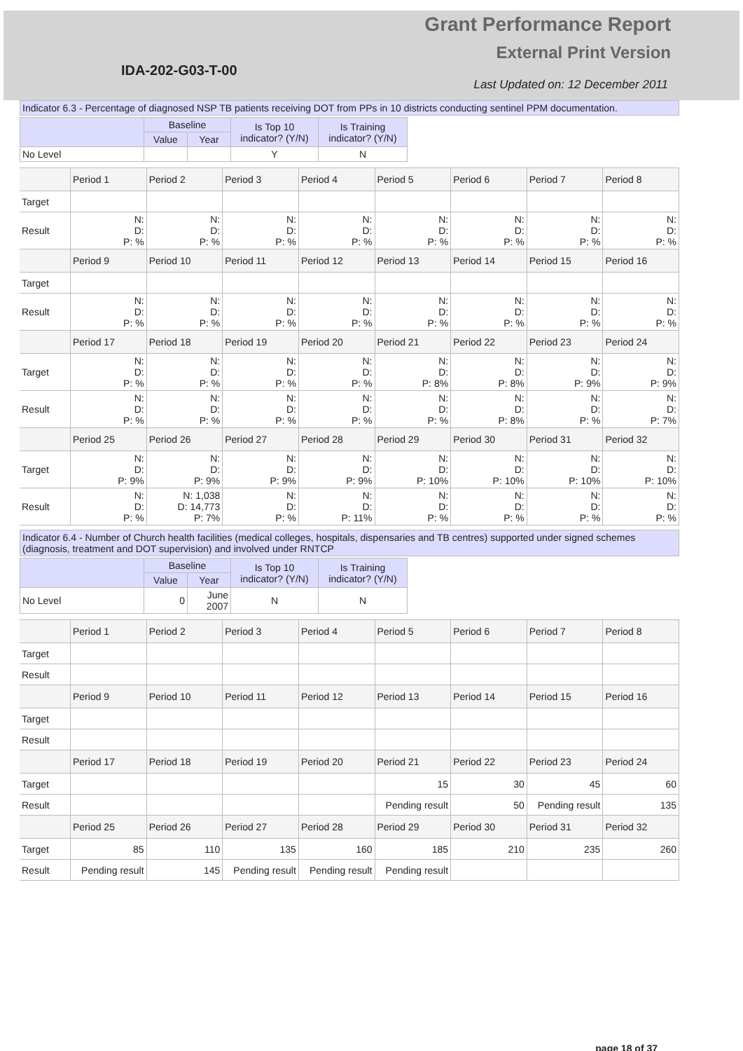Grant Performance Report
External Print Version
IDA-202-G03-T-00
Last Updated on: 12 December 2011
Indicator 6.3 - Percentage of diagnosed NSP TB patients receiving DOT from PPs in 10 districts conducting sentinel PPM documentation.
| | Baseline | | Is Top 10 indicator? (Y/N) | Is Training indicator? (Y/N) |
| --- | --- | --- | --- | --- |
| | Value | Year | | |
| No Level | | | Y | N |
| | Period 1 | Period 2 | Period 3 | Period 4 | Period 5 | Period 6 | Period 7 | Period 8 |
| --- | --- | --- | --- | --- | --- | --- | --- | --- |
| Target | | | | | | | | |
| Result | N: D: P: % | N: D: P: % | N: D: P: % | N: D: P: % | N: D: P: % | N: D: P: % | N: D: P: % | N: D: P: % |
| | Period 9 | Period 10 | Period 11 | Period 12 | Period 13 | Period 14 | Period 15 | Period 16 |
| Target | | | | | | | | |
| Result | N: D: P: % | N: D: P: % | N: D: P: % | N: D: P: % | N: D: P: % | N: D: P: % | N: D: P: % | N: D: P: % |
| | Period 17 | Period 18 | Period 19 | Period 20 | Period 21 | Period 22 | Period 23 | Period 24 |
| Target | N: D: P: % | N: D: P: % | N: D: P: % | N: D: P: % | N: D: P: 8% | N: D: P: 8% | N: D: P: 9% | N: D: P: 9% |
| Result | N: D: P: % | N: D: P: % | N: D: P: % | N: D: P: % | N: D: P: % | N: D: P: 8% | N: D: P: % | N: D: P: 7% |
| | Period 25 | Period 26 | Period 27 | Period 28 | Period 29 | Period 30 | Period 31 | Period 32 |
| Target | N: D: P: 9% | N: D: P: 9% | N: D: P: 9% | N: D: P: 9% | N: D: P: 10% | N: D: P: 10% | N: D: P: 10% | N: D: P: 10% |
| Result | N: D: P: % | N: 1,038 D: 14,773 P: 7% | N: D: P: % | N: D: P: 11% | N: D: P: % | N: D: P: % | N: D: P: % | N: D: P: % |
Indicator 6.4 - Number of Church health facilities (medical colleges, hospitals, dispensaries and TB centres) supported under signed schemes (diagnosis, treatment and DOT supervision) and involved under RNTCP
| | Baseline | | Is Top 10 indicator? (Y/N) | Is Training indicator? (Y/N) |
| --- | --- | --- | --- | --- |
| | Value | Year | | |
| No Level | 0 | June 2007 | N | N |
| | Period 1 | Period 2 | Period 3 | Period 4 | Period 5 | Period 6 | Period 7 | Period 8 |
| --- | --- | --- | --- | --- | --- | --- | --- | --- |
| Target | | | | | | | | |
| Result | | | | | | | | |
| | Period 9 | Period 10 | Period 11 | Period 12 | Period 13 | Period 14 | Period 15 | Period 16 |
| Target | | | | | | | | |
| Result | | | | | | | | |
| | Period 17 | Period 18 | Period 19 | Period 20 | Period 21 | Period 22 | Period 23 | Period 24 |
| Target | | | | | 15 | 30 | 45 | 60 |
| Result | | | | | Pending result | 50 | Pending result | 135 |
| | Period 25 | Period 26 | Period 27 | Period 28 | Period 29 | Period 30 | Period 31 | Period 32 |
| Target | 85 | 110 | 135 | 160 | 185 | 210 | 235 | 260 |
| Result | Pending result | 145 | Pending result | Pending result | Pending result | | | |
page 18 of 37